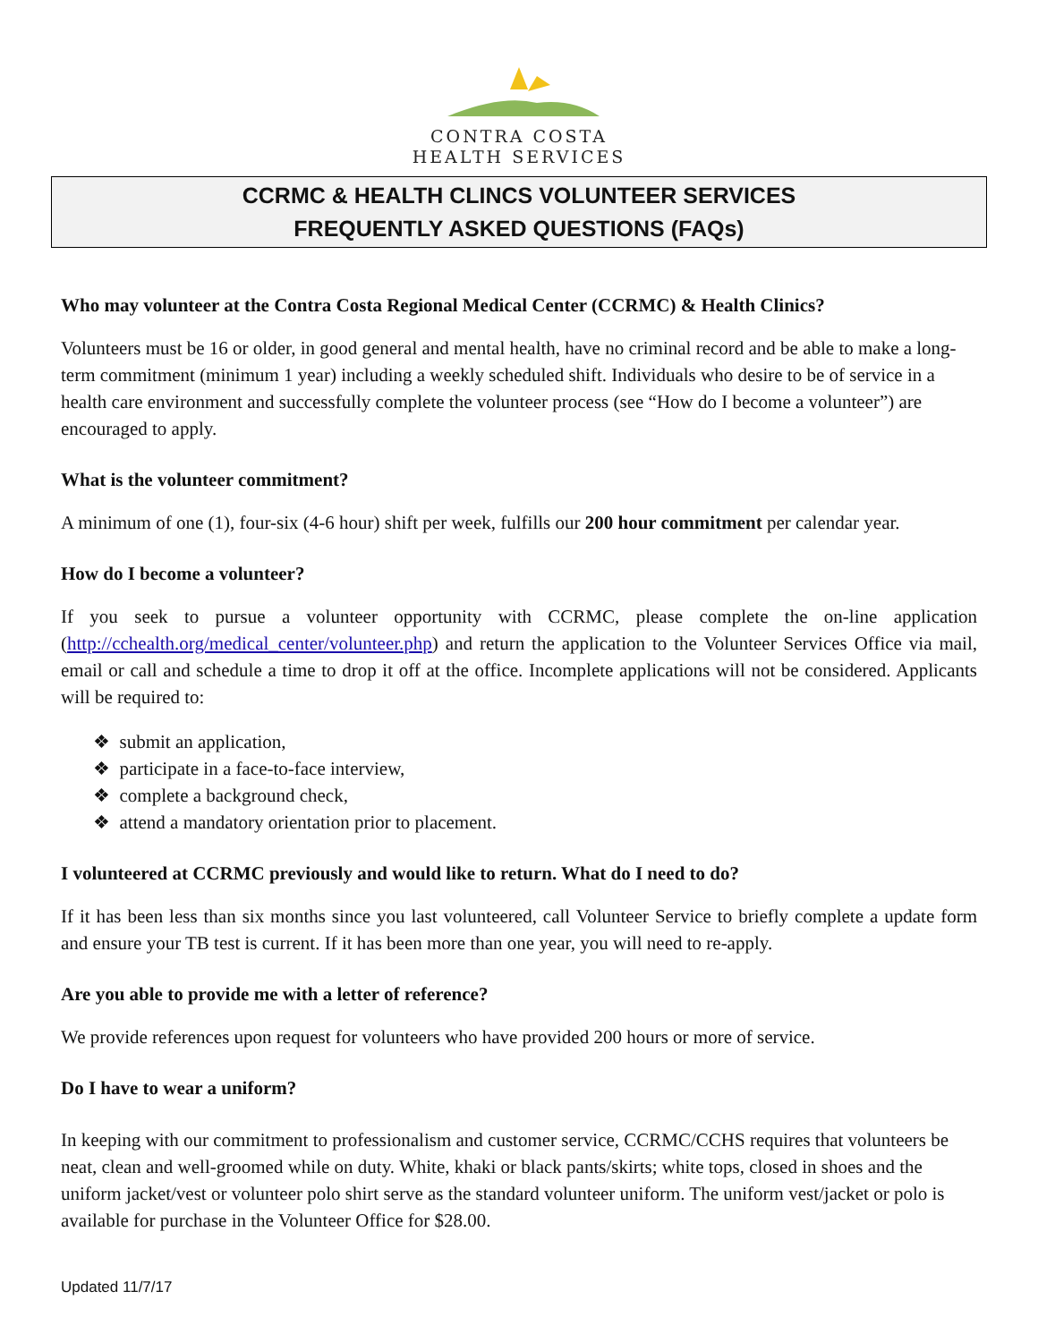CONTRA COSTA
HEALTH SERVICES
CCRMC & HEALTH CLINCS VOLUNTEER SERVICES
FREQUENTLY ASKED QUESTIONS (FAQs)
Who may volunteer at the Contra Costa Regional Medical Center (CCRMC) & Health Clinics?
Volunteers must be 16 or older, in good general and mental health, have no criminal record and be able to make a long-term commitment (minimum 1 year) including a weekly scheduled shift. Individuals who desire to be of service in a health care environment and successfully complete the volunteer process (see “How do I become a volunteer”) are encouraged to apply.
What is the volunteer commitment?
A minimum of one (1), four-six (4-6 hour) shift per week, fulfills our 200 hour commitment per calendar year.
How do I become a volunteer?
If you seek to pursue a volunteer opportunity with CCRMC, please complete the on-line application (http://cchealth.org/medical_center/volunteer.php) and return the application to the Volunteer Services Office via mail, email or call and schedule a time to drop it off at the office. Incomplete applications will not be considered. Applicants will be required to:
❖ submit an application,
❖ participate in a face-to-face interview,
❖ complete a background check,
❖ attend a mandatory orientation prior to placement.
I volunteered at CCRMC previously and would like to return. What do I need to do?
If it has been less than six months since you last volunteered, call Volunteer Service to briefly complete a update form and ensure your TB test is current. If it has been more than one year, you will need to re-apply.
Are you able to provide me with a letter of reference?
We provide references upon request for volunteers who have provided 200 hours or more of service.
Do I have to wear a uniform?
In keeping with our commitment to professionalism and customer service, CCRMC/CCHS requires that volunteers be neat, clean and well-groomed while on duty. White, khaki or black pants/skirts; white tops, closed in shoes and the uniform jacket/vest or volunteer polo shirt serve as the standard volunteer uniform. The uniform vest/jacket or polo is available for purchase in the Volunteer Office for $28.00.
Updated 11/7/17